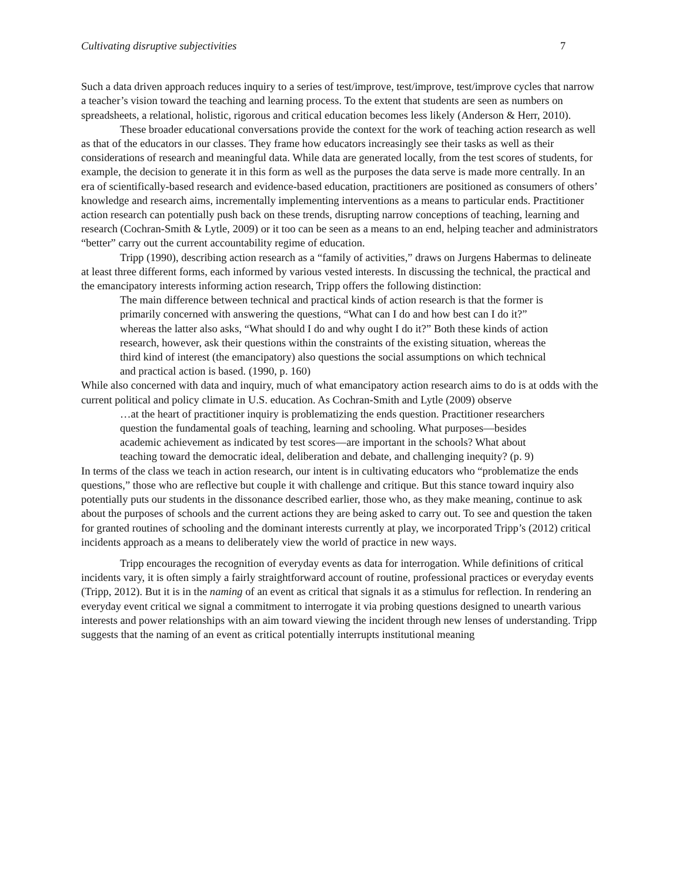Cultivating disruptive subjectivities 7
Such a data driven approach reduces inquiry to a series of test/improve, test/improve, test/improve cycles that narrow a teacher’s vision toward the teaching and learning process. To the extent that students are seen as numbers on spreadsheets, a relational, holistic, rigorous and critical education becomes less likely (Anderson & Herr, 2010).
These broader educational conversations provide the context for the work of teaching action research as well as that of the educators in our classes. They frame how educators increasingly see their tasks as well as their considerations of research and meaningful data. While data are generated locally, from the test scores of students, for example, the decision to generate it in this form as well as the purposes the data serve is made more centrally. In an era of scientifically-based research and evidence-based education, practitioners are positioned as consumers of others’ knowledge and research aims, incrementally implementing interventions as a means to particular ends. Practitioner action research can potentially push back on these trends, disrupting narrow conceptions of teaching, learning and research (Cochran-Smith & Lytle, 2009) or it too can be seen as a means to an end, helping teacher and administrators “better” carry out the current accountability regime of education.
Tripp (1990), describing action research as a “family of activities,” draws on Jurgens Habermas to delineate at least three different forms, each informed by various vested interests. In discussing the technical, the practical and the emancipatory interests informing action research, Tripp offers the following distinction:
The main difference between technical and practical kinds of action research is that the former is primarily concerned with answering the questions, “What can I do and how best can I do it?” whereas the latter also asks, “What should I do and why ought I do it?” Both these kinds of action research, however, ask their questions within the constraints of the existing situation, whereas the third kind of interest (the emancipatory) also questions the social assumptions on which technical and practical action is based. (1990, p. 160)
While also concerned with data and inquiry, much of what emancipatory action research aims to do is at odds with the current political and policy climate in U.S. education. As Cochran-Smith and Lytle (2009) observe
…at the heart of practitioner inquiry is problematizing the ends question. Practitioner researchers question the fundamental goals of teaching, learning and schooling. What purposes—besides academic achievement as indicated by test scores—are important in the schools? What about teaching toward the democratic ideal, deliberation and debate, and challenging inequity? (p. 9)
In terms of the class we teach in action research, our intent is in cultivating educators who “problematize the ends questions,” those who are reflective but couple it with challenge and critique. But this stance toward inquiry also potentially puts our students in the dissonance described earlier, those who, as they make meaning, continue to ask about the purposes of schools and the current actions they are being asked to carry out. To see and question the taken for granted routines of schooling and the dominant interests currently at play, we incorporated Tripp’s (2012) critical incidents approach as a means to deliberately view the world of practice in new ways.
Tripp encourages the recognition of everyday events as data for interrogation. While definitions of critical incidents vary, it is often simply a fairly straightforward account of routine, professional practices or everyday events (Tripp, 2012). But it is in the naming of an event as critical that signals it as a stimulus for reflection. In rendering an everyday event critical we signal a commitment to interrogate it via probing questions designed to unearth various interests and power relationships with an aim toward viewing the incident through new lenses of understanding. Tripp suggests that the naming of an event as critical potentially interrupts institutional meaning